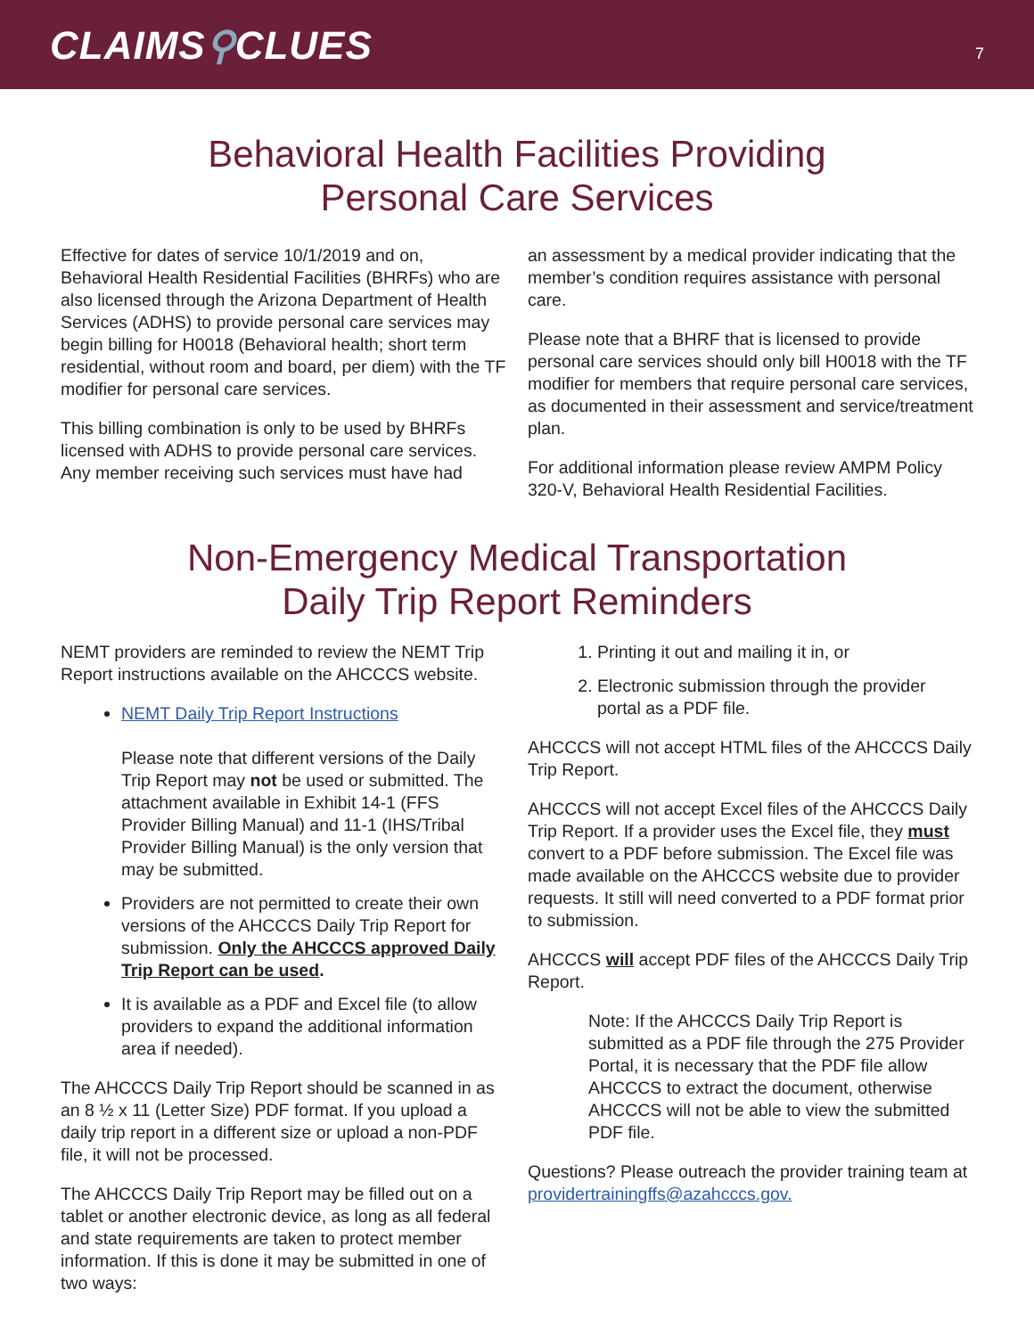CLAIMS⚲CLUES
7
Behavioral Health Facilities Providing
Personal Care Services
Effective for dates of service 10/1/2019 and on, Behavioral Health Residential Facilities (BHRFs) who are also licensed through the Arizona Department of Health Services (ADHS) to provide personal care services may begin billing for H0018 (Behavioral health; short term residential, without room and board, per diem) with the TF modifier for personal care services.
This billing combination is only to be used by BHRFs licensed with ADHS to provide personal care services. Any member receiving such services must have had
an assessment by a medical provider indicating that the member’s condition requires assistance with personal care.
Please note that a BHRF that is licensed to provide personal care services should only bill H0018 with the TF modifier for members that require personal care services, as documented in their assessment and service/treatment plan.
For additional information please review AMPM Policy 320-V, Behavioral Health Residential Facilities.
Non-Emergency Medical Transportation
Daily Trip Report Reminders
NEMT providers are reminded to review the NEMT Trip Report instructions available on the AHCCCS website.
NEMT Daily Trip Report Instructions
Please note that different versions of the Daily Trip Report may not be used or submitted. The attachment available in Exhibit 14-1 (FFS Provider Billing Manual) and 11-1 (IHS/Tribal Provider Billing Manual) is the only version that may be submitted.
Providers are not permitted to create their own versions of the AHCCCS Daily Trip Report for submission. Only the AHCCCS approved Daily Trip Report can be used.
It is available as a PDF and Excel file (to allow providers to expand the additional information area if needed).
The AHCCCS Daily Trip Report should be scanned in as an 8 ½ x 11 (Letter Size) PDF format. If you upload a daily trip report in a different size or upload a non-PDF file, it will not be processed.
The AHCCCS Daily Trip Report may be filled out on a tablet or another electronic device, as long as all federal and state requirements are taken to protect member information. If this is done it may be submitted in one of two ways:
1. Printing it out and mailing it in, or
2. Electronic submission through the provider portal as a PDF file.
AHCCCS will not accept HTML files of the AHCCCS Daily Trip Report.
AHCCCS will not accept Excel files of the AHCCCS Daily Trip Report. If a provider uses the Excel file, they must convert to a PDF before submission. The Excel file was made available on the AHCCCS website due to provider requests. It still will need converted to a PDF format prior to submission.
AHCCCS will accept PDF files of the AHCCCS Daily Trip Report.
Note: If the AHCCCS Daily Trip Report is submitted as a PDF file through the 275 Provider Portal, it is necessary that the PDF file allow AHCCCS to extract the document, otherwise AHCCCS will not be able to view the submitted PDF file.
Questions? Please outreach the provider training team at providertrainingffs@azahcccs.gov.